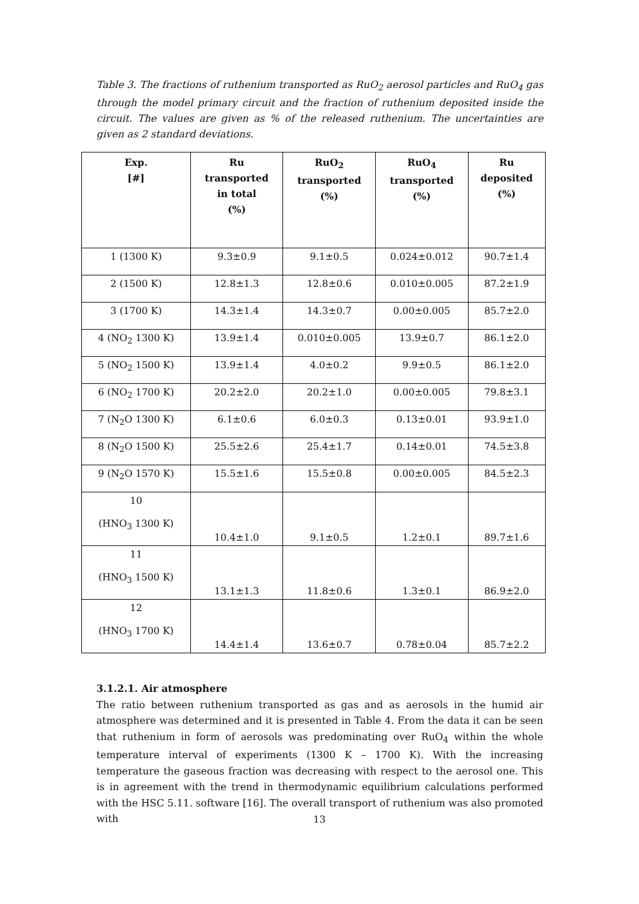Table 3. The fractions of ruthenium transported as RuO<sub>2</sub> aerosol particles and RuO<sub>4</sub> gas through the model primary circuit and the fraction of ruthenium deposited inside the circuit. The values are given as % of the released ruthenium. The uncertainties are given as 2 standard deviations.
| Exp. [#] | Ru transported in total (%) | RuO<sub>2</sub> transported (%) | RuO<sub>4</sub> transported (%) | Ru deposited (%) |
| --- | --- | --- | --- | --- |
| 1 (1300 K) | 9.3±0.9 | 9.1±0.5 | 0.024±0.012 | 90.7±1.4 |
| 2 (1500 K) | 12.8±1.3 | 12.8±0.6 | 0.010±0.005 | 87.2±1.9 |
| 3 (1700 K) | 14.3±1.4 | 14.3±0.7 | 0.00±0.005 | 85.7±2.0 |
| 4 (NO<sub>2</sub> 1300 K) | 13.9±1.4 | 0.010±0.005 | 13.9±0.7 | 86.1±2.0 |
| 5 (NO<sub>2</sub> 1500 K) | 13.9±1.4 | 4.0±0.2 | 9.9±0.5 | 86.1±2.0 |
| 6 (NO<sub>2</sub> 1700 K) | 20.2±2.0 | 20.2±1.0 | 0.00±0.005 | 79.8±3.1 |
| 7 (N<sub>2</sub>O 1300 K) | 6.1±0.6 | 6.0±0.3 | 0.13±0.01 | 93.9±1.0 |
| 8 (N<sub>2</sub>O 1500 K) | 25.5±2.6 | 25.4±1.7 | 0.14±0.01 | 74.5±3.8 |
| 9 (N<sub>2</sub>O 1570 K) | 15.5±1.6 | 15.5±0.8 | 0.00±0.005 | 84.5±2.3 |
| 10 (HNO<sub>3</sub> 1300 K) | 10.4±1.0 | 9.1±0.5 | 1.2±0.1 | 89.7±1.6 |
| 11 (HNO<sub>3</sub> 1500 K) | 13.1±1.3 | 11.8±0.6 | 1.3±0.1 | 86.9±2.0 |
| 12 (HNO<sub>3</sub> 1700 K) | 14.4±1.4 | 13.6±0.7 | 0.78±0.04 | 85.7±2.2 |
3.1.2.1. Air atmosphere
The ratio between ruthenium transported as gas and as aerosols in the humid air atmosphere was determined and it is presented in Table 4. From the data it can be seen that ruthenium in form of aerosols was predominating over RuO<sub>4</sub> within the whole temperature interval of experiments (1300 K – 1700 K). With the increasing temperature the gaseous fraction was decreasing with respect to the aerosol one. This is in agreement with the trend in thermodynamic equilibrium calculations performed with the HSC 5.11. software [16]. The overall transport of ruthenium was also promoted with
13